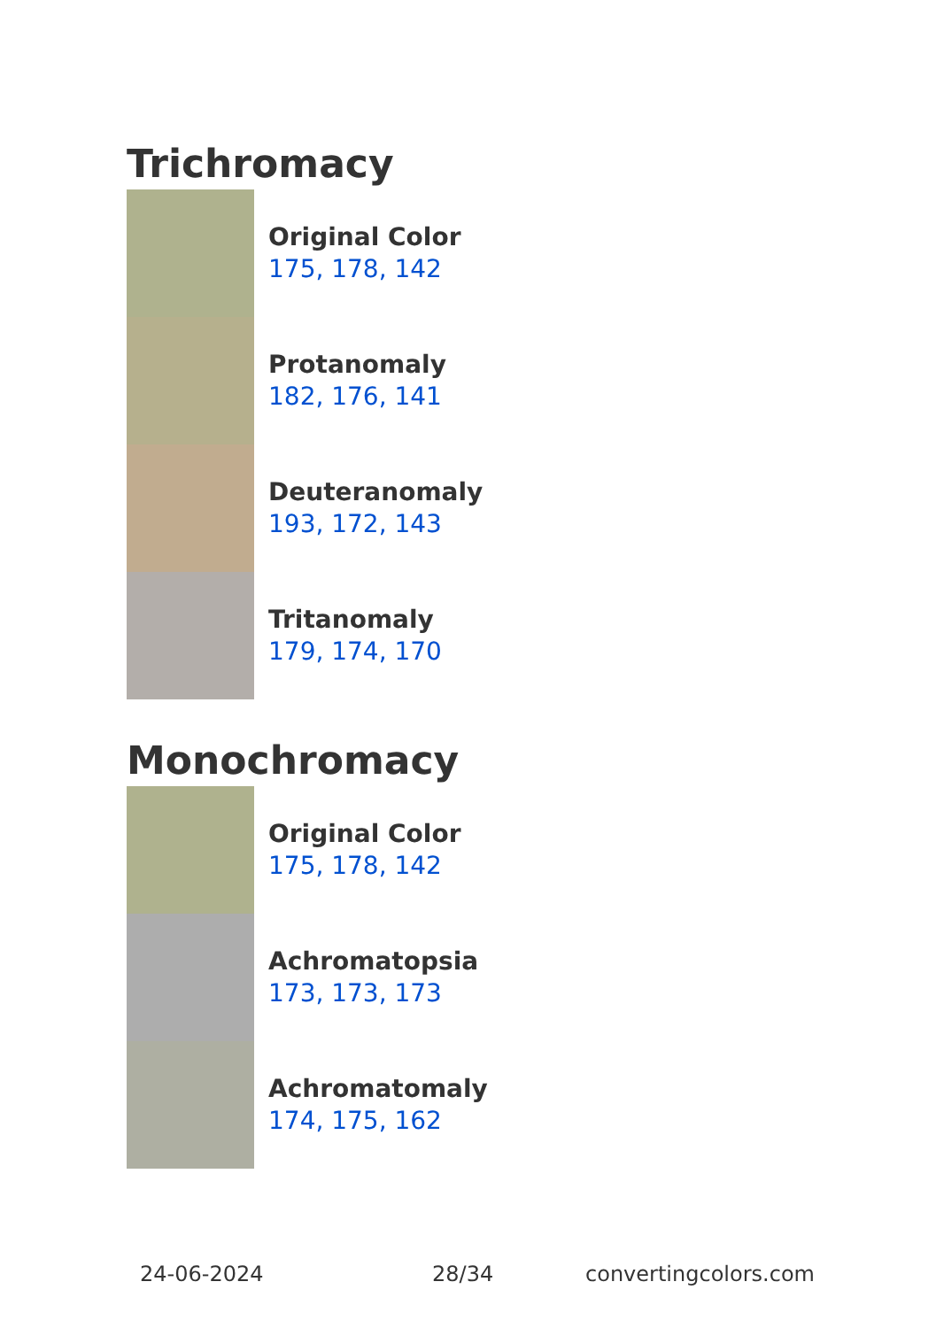Trichromacy
Original Color
175, 178, 142
Protanomaly
182, 176, 141
Deuteranomaly
193, 172, 143
Tritanomaly
179, 174, 170
Monochromacy
Original Color
175, 178, 142
Achromatopsia
173, 173, 173
Achromatomaly
174, 175, 162
24-06-2024 28/34 convertingcolors.com